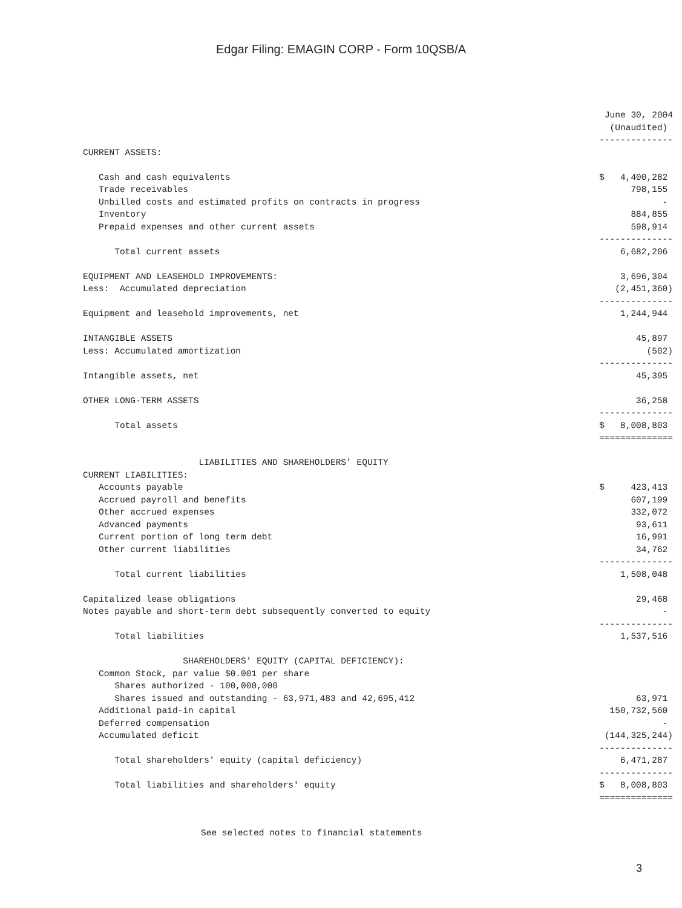Edgar Filing: EMAGIN CORP - Form 10QSB/A
| | June 30, 2004 |
| | (Unaudited) |
| | -------------- |
| CURRENT ASSETS: | |
| Cash and cash equivalents | $ 4,400,282 |
| Trade receivables | 798,155 |
| Unbilled costs and estimated profits on contracts in progress | - |
| Inventory | 884,855 |
| Prepaid expenses and other current assets | 598,914 |
| | -------------- |
| Total current assets | 6,682,206 |
| EQUIPMENT AND LEASEHOLD IMPROVEMENTS: | 3,696,304 |
| Less: Accumulated depreciation | (2,451,360) |
| | -------------- |
| Equipment and leasehold improvements, net | 1,244,944 |
| INTANGIBLE ASSETS | 45,897 |
| Less: Accumulated amortization | (502) |
| | -------------- |
| Intangible assets, net | 45,395 |
| OTHER LONG-TERM ASSETS | 36,258 |
| | -------------- |
| Total assets | $ 8,008,803 |
| | ============== |
| LIABILITIES AND SHAREHOLDERS' EQUITY | |
| CURRENT LIABILITIES: | |
| Accounts payable | $ 423,413 |
| Accrued payroll and benefits | 607,199 |
| Other accrued expenses | 332,072 |
| Advanced payments | 93,611 |
| Current portion of long term debt | 16,991 |
| Other current liabilities | 34,762 |
| | -------------- |
| Total current liabilities | 1,508,048 |
| Capitalized lease obligations | 29,468 |
| Notes payable and short-term debt subsequently converted to equity | - |
| | -------------- |
| Total liabilities | 1,537,516 |
| SHAREHOLDERS' EQUITY (CAPITAL DEFICIENCY): | |
| Common Stock, par value $0.001 per share | |
| Shares authorized - 100,000,000 | |
| Shares issued and outstanding - 63,971,483 and 42,695,412 | 63,971 |
| Additional paid-in capital | 150,732,560 |
| Deferred compensation | - |
| Accumulated deficit | (144,325,244) |
| | -------------- |
| Total shareholders' equity (capital deficiency) | 6,471,287 |
| | -------------- |
| Total liabilities and shareholders' equity | $ 8,008,803 |
| | ============== |
See selected notes to financial statements
3